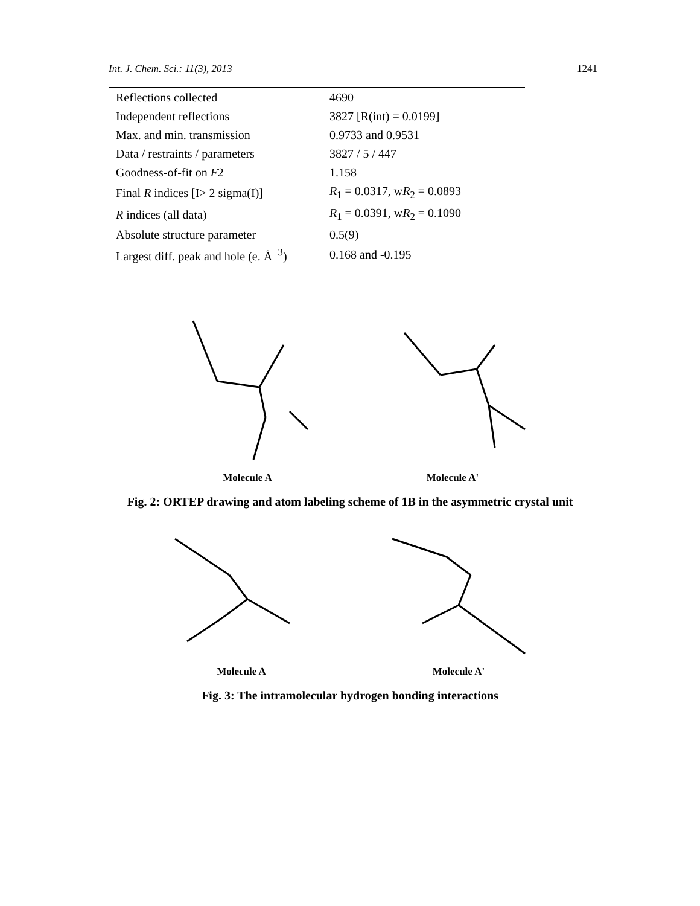Int. J. Chem. Sci.: 11(3), 2013 1241
| Reflections collected | 4690 |
| Independent reflections | 3827 [R(int) = 0.0199] |
| Max. and min. transmission | 0.9733 and 0.9531 |
| Data / restraints / parameters | 3827 / 5 / 447 |
| Goodness-of-fit on F 2 | 1.158 |
| Final R indices [I> 2 sigma(I)] | R<sub>1</sub> = 0.0317, w R<sub>2</sub> = 0.0893 |
| R indices (all data) | R<sub>1</sub> = 0.0391, w R<sub>2</sub> = 0.1090 |
| Absolute structure parameter | 0.5(9) |
| Largest diff. peak and hole (e. Å<sup>−3</sup>) | 0.168 and -0.195 |
Molecule A Molecule A'
Fig. 2: ORTEP drawing and atom labeling scheme of 1B in the asymmetric crystal unit
Molecule A Molecule A'
Fig. 3: The intramolecular hydrogen bonding interactions